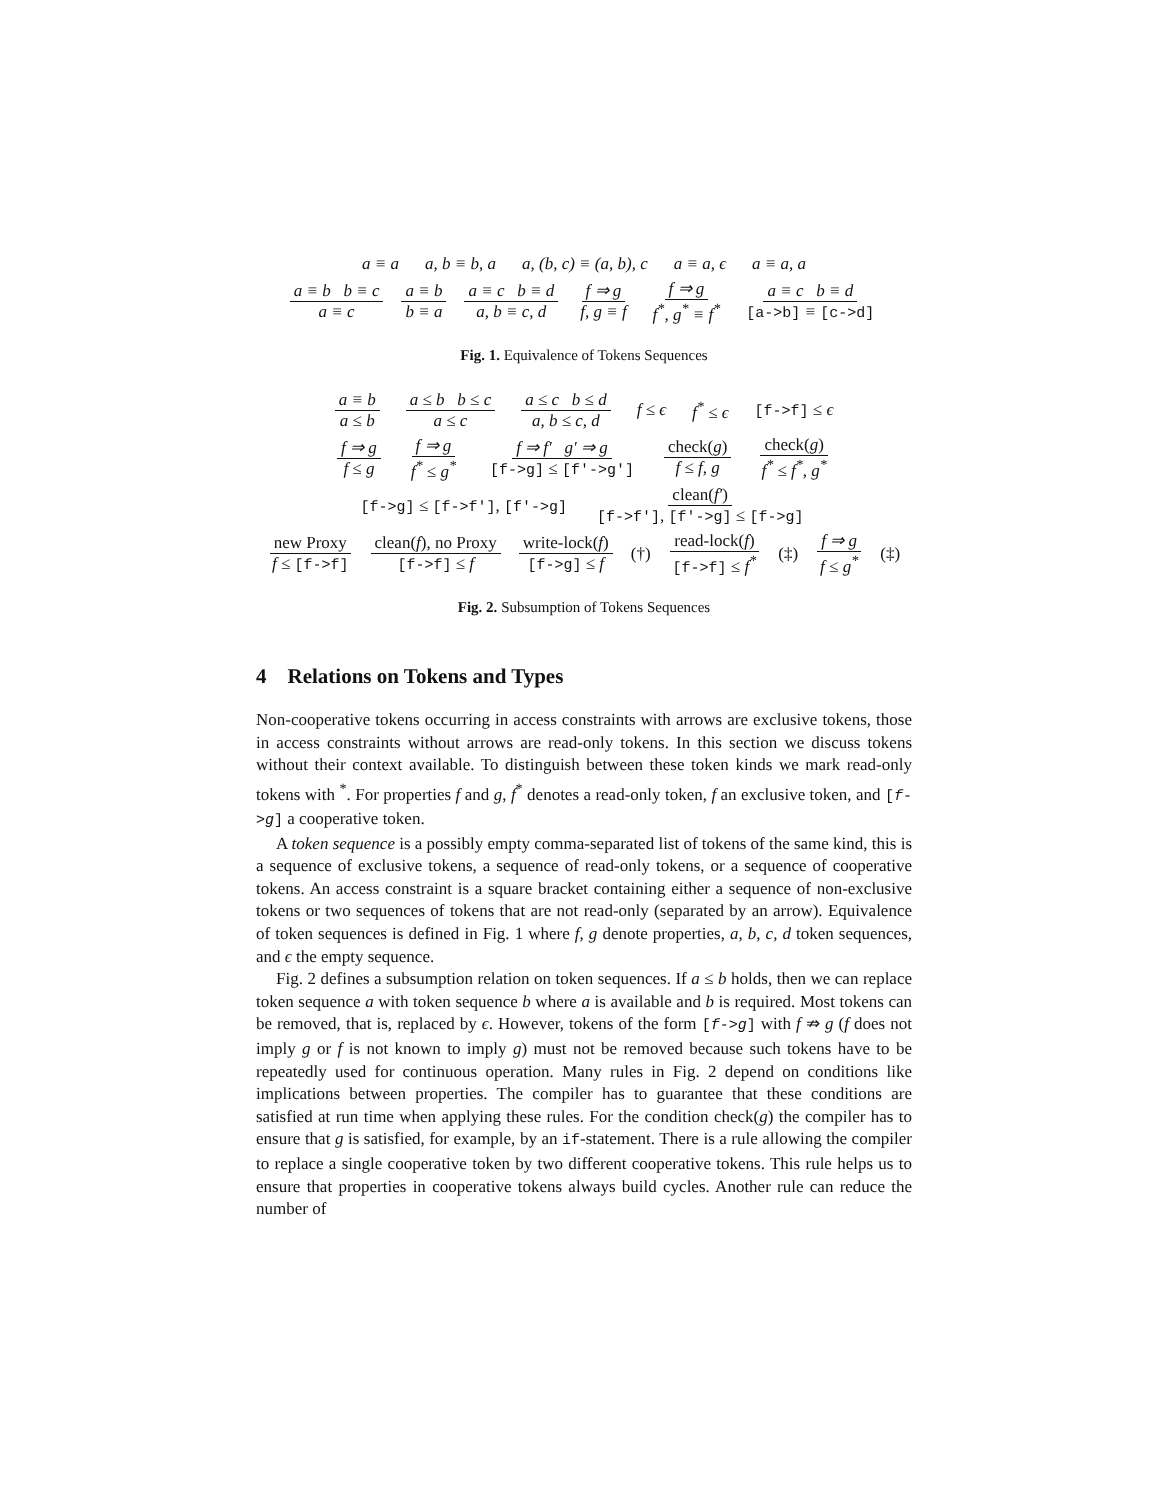a ≡ a a, b ≡ b, a a, (b, c) ≡ (a, b), c a ≡ a, ϵ a ≡ a, a
a ≡ b b ≡ c a ≡ c a ≡ b b ≡ a a ≡ c b ≡ d a, b ≡ c, d f ⇒ g f, g ≡ f f ⇒ g f<sup>*</sup>, g<sup>*</sup> ≡ f<sup>*</sup> a ≡ c b ≡ d [a->b] ≡ [c->d]
Fig. 1. Equivalence of Tokens Sequences
a ≡ b a ≤ b a ≤ b b ≤ c a ≤ c a ≤ c b ≤ d a, b ≤ c, d f ≤ ϵ f<sup>*</sup> ≤ ϵ [f->f] ≤ ϵ
f ⇒ g f ≤ g f ⇒ g f<sup>*</sup> ≤ g<sup>*</sup> f ⇒ f′ g′ ⇒ g [f->g] ≤ [f′->g′] check(g) f ≤ f, g check(g) f<sup>*</sup> ≤ f<sup>*</sup>, g<sup>*</sup>
[f->g] ≤ [f->f′], [f′->g] clean(f′) [f->f′], [f′->g] ≤ [f->g]
new Proxy f ≤ [f->f] clean(f), no Proxy [f->f] ≤ f write-lock(f) [f->g] ≤ f (†) read-lock(f) [f->f] ≤ f<sup>*</sup> (‡) f ⇒ g f ≤ g<sup>*</sup> (‡)
Fig. 2. Subsumption of Tokens Sequences
4 Relations on Tokens and Types
Non-cooperative tokens occurring in access constraints with arrows are exclusive tokens, those in access constraints without arrows are read-only tokens. In this section we discuss tokens without their context available. To distinguish between these token kinds we mark read-only tokens with <sup>*</sup>. For properties f and g, f<sup>*</sup> denotes a read-only token, f an exclusive token, and [f->g] a cooperative token.
A token sequence is a possibly empty comma-separated list of tokens of the same kind, this is a sequence of exclusive tokens, a sequence of read-only tokens, or a sequence of cooperative tokens. An access constraint is a square bracket containing either a sequence of non-exclusive tokens or two sequences of tokens that are not read-only (separated by an arrow). Equivalence of token sequences is defined in Fig. 1 where f, g denote properties, a, b, c, d token sequences, and ϵ the empty sequence.
Fig. 2 defines a subsumption relation on token sequences. If a ≤ b holds, then we can replace token sequence a with token sequence b where a is available and b is required. Most tokens can be removed, that is, replaced by ϵ. However, tokens of the form [f->g] with f ⇏ g (f does not imply g or f is not known to imply g) must not be removed because such tokens have to be repeatedly used for continuous operation. Many rules in Fig. 2 depend on conditions like implications between properties. The compiler has to guarantee that these conditions are satisfied at run time when applying these rules. For the condition check(g) the compiler has to ensure that g is satisfied, for example, by an if-statement. There is a rule allowing the compiler to replace a single cooperative token by two different cooperative tokens. This rule helps us to ensure that properties in cooperative tokens always build cycles. Another rule can reduce the number of